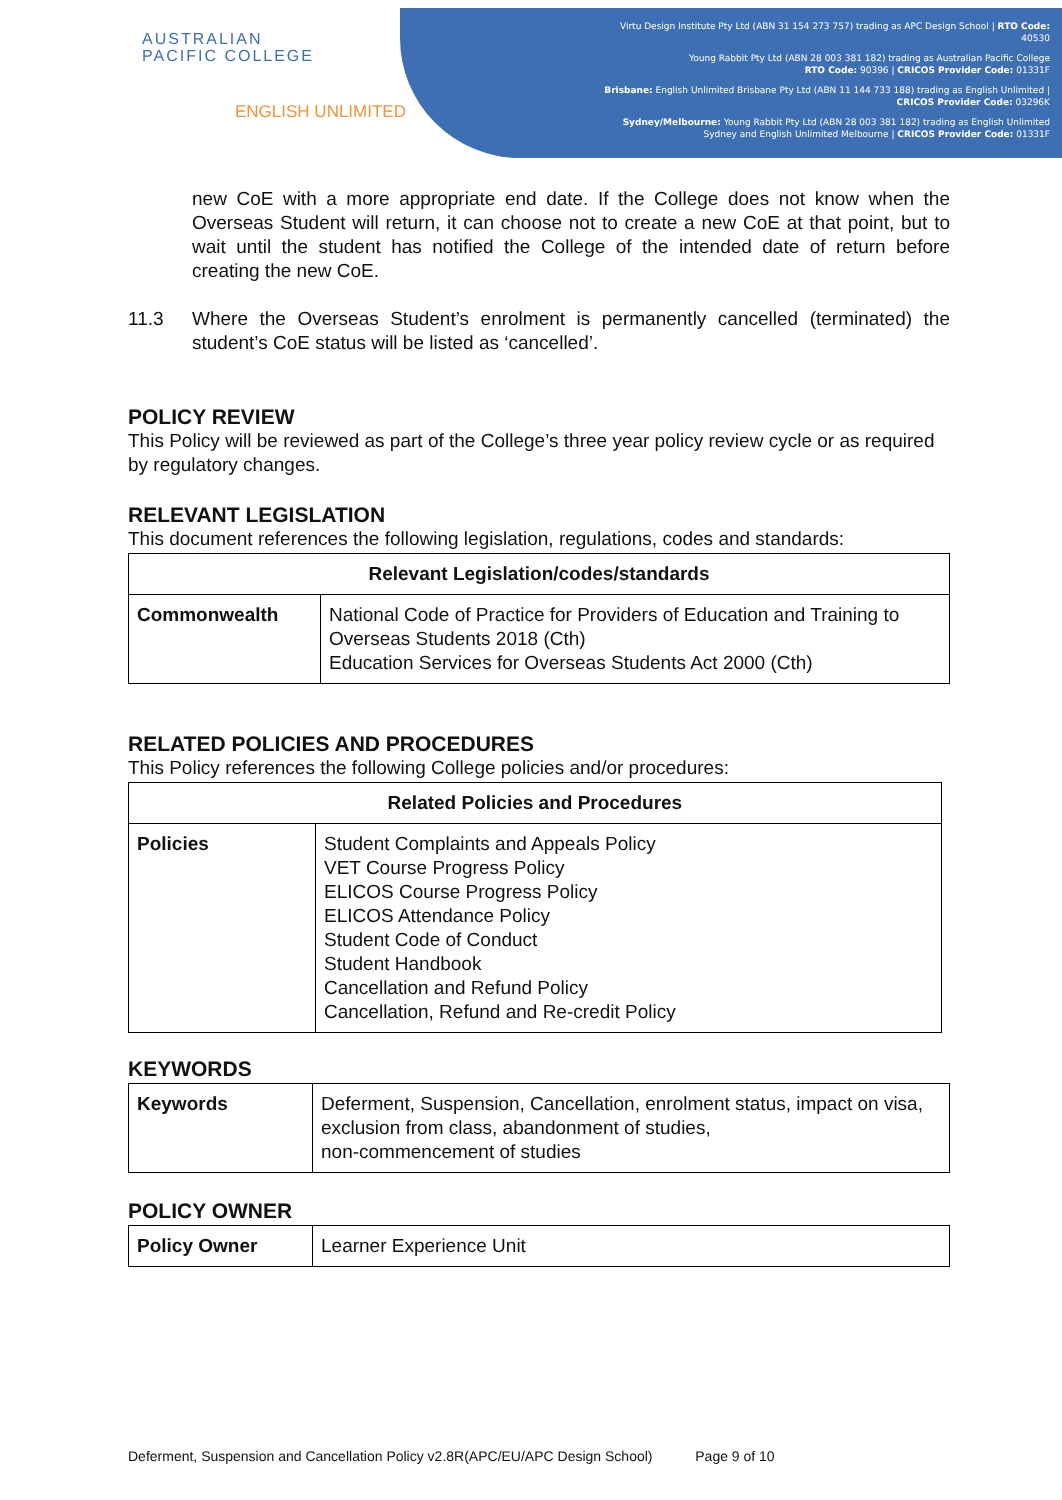Virtu Design Institute Pty Ltd (ABN 31 154 273 757) trading as APC Design School | RTO Code: 40530
Young Rabbit Pty Ltd (ABN 28 003 381 182) trading as Australian Pacific College
RTO Code: 90396 | CRICOS Provider Code: 01331F
Brisbane: English Unlimited Brisbane Pty Ltd (ABN 11 144 733 188) trading as English Unlimited | CRICOS Provider Code: 03296K
Sydney/Melbourne: Young Rabbit Pty Ltd (ABN 28 003 381 182) trading as English Unlimited Sydney and English Unlimited Melbourne | CRICOS Provider Code: 01331F
AUSTRALIAN
PACIFIC COLLEGE
ENGLISH UNLIMITED
new CoE with a more appropriate end date. If the College does not know when the Overseas Student will return, it can choose not to create a new CoE at that point, but to wait until the student has notified the College of the intended date of return before creating the new CoE.
11.3 Where the Overseas Student’s enrolment is permanently cancelled (terminated) the student’s CoE status will be listed as ‘cancelled’.
POLICY REVIEW
This Policy will be reviewed as part of the College’s three year policy review cycle or as required by regulatory changes.
RELEVANT LEGISLATION
This document references the following legislation, regulations, codes and standards:
| Relevant Legislation/codes/standards | |
| --- | --- |
| Commonwealth | National Code of Practice for Providers of Education and Training to Overseas Students 2018 (Cth) Education Services for Overseas Students Act 2000 (Cth) |
RELATED POLICIES AND PROCEDURES
This Policy references the following College policies and/or procedures:
| Related Policies and Procedures | |
| --- | --- |
| Policies | Student Complaints and Appeals Policy VET Course Progress Policy ELICOS Course Progress Policy ELICOS Attendance Policy Student Code of Conduct Student Handbook Cancellation and Refund Policy Cancellation, Refund and Re-credit Policy |
KEYWORDS
| Keywords | Deferment, Suspension, Cancellation, enrolment status, impact on visa, exclusion from class, abandonment of studies, non-commencement of studies |
POLICY OWNER
| Policy Owner | Learner Experience Unit |
Deferment, Suspension and Cancellation Policy v2.8R(APC/EU/APC Design School) Page 9 of 10